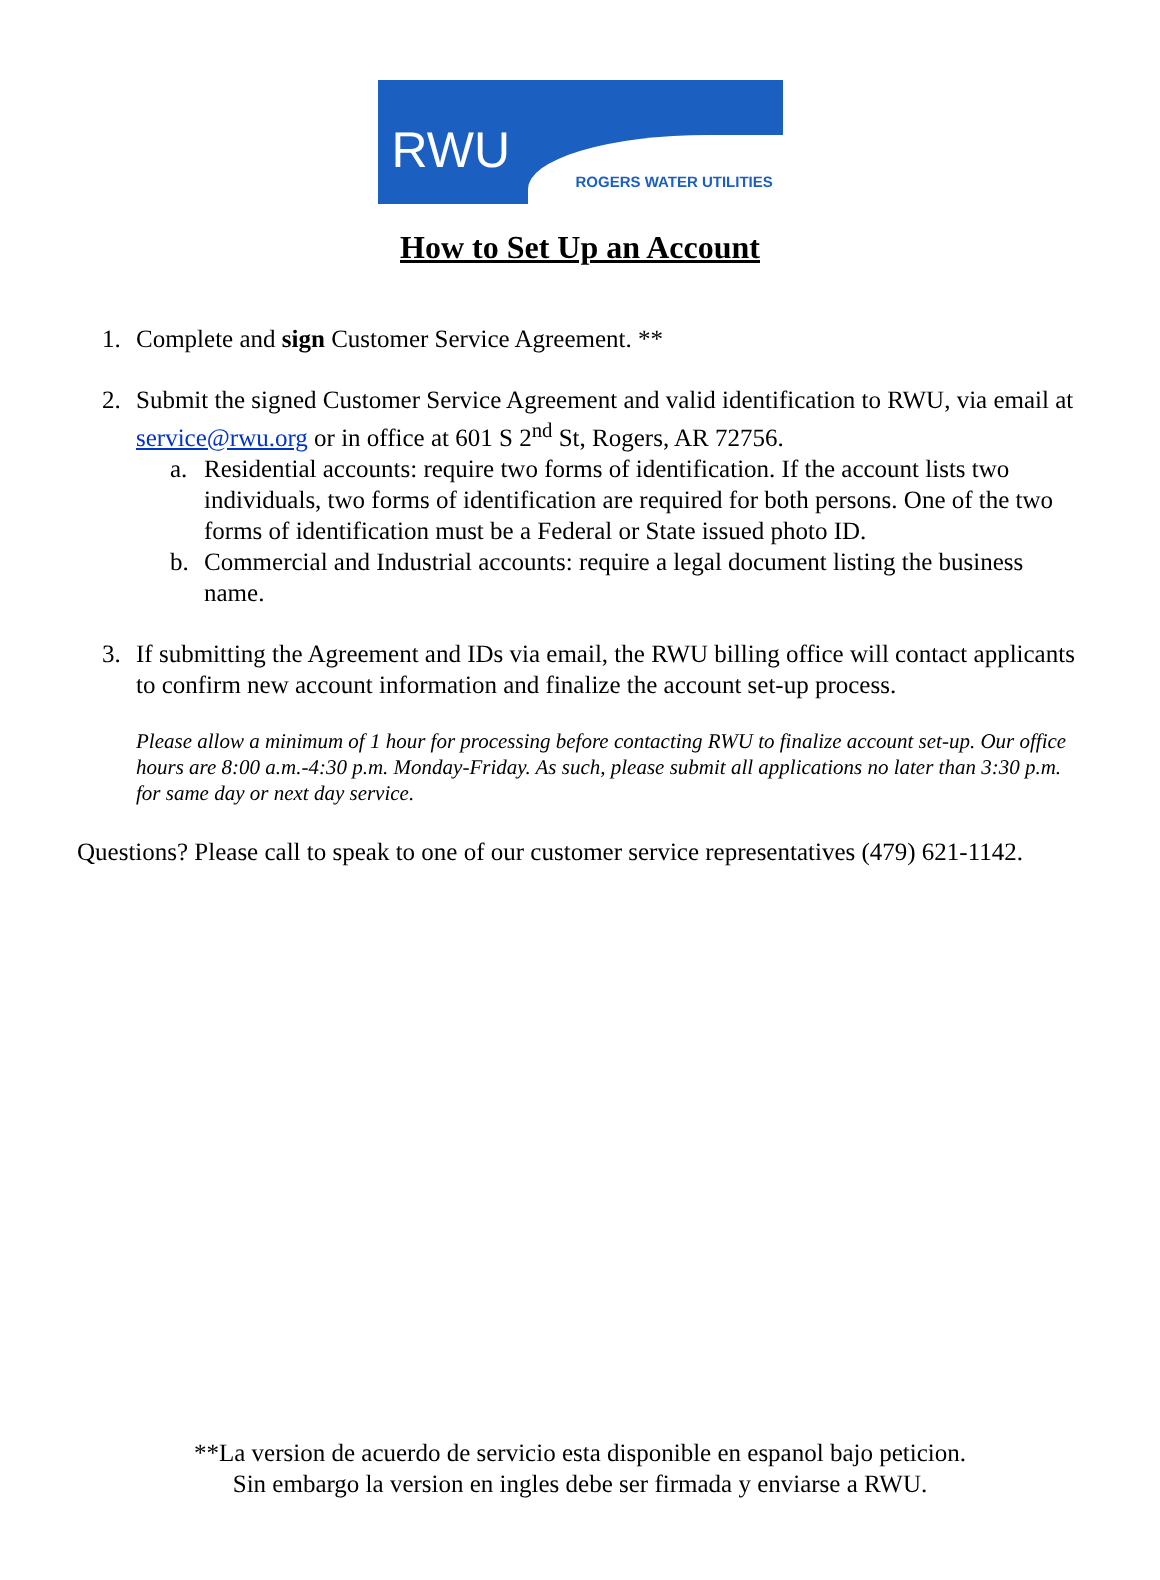RWU ROGERS WATER UTILITIES
How to Set Up an Account
1. Complete and sign Customer Service Agreement. **
2. Submit the signed Customer Service Agreement and valid identification to RWU, via email at service@rwu.org or in office at 601 S 2<sup>nd</sup> St, Rogers, AR 72756.
a. Residential accounts: require two forms of identification. If the account lists two individuals, two forms of identification are required for both persons. One of the two forms of identification must be a Federal or State issued photo ID.
b. Commercial and Industrial accounts: require a legal document listing the business name.
3. If submitting the Agreement and IDs via email, the RWU billing office will contact applicants to confirm new account information and finalize the account set-up process.
Please allow a minimum of 1 hour for processing before contacting RWU to finalize account set-up. Our office hours are 8:00 a.m.-4:30 p.m. Monday-Friday. As such, please submit all applications no later than 3:30 p.m. for same day or next day service.
Questions? Please call to speak to one of our customer service representatives (479) 621-1142.
**La version de acuerdo de servicio esta disponible en espanol bajo peticion.
Sin embargo la version en ingles debe ser firmada y enviarse a RWU.